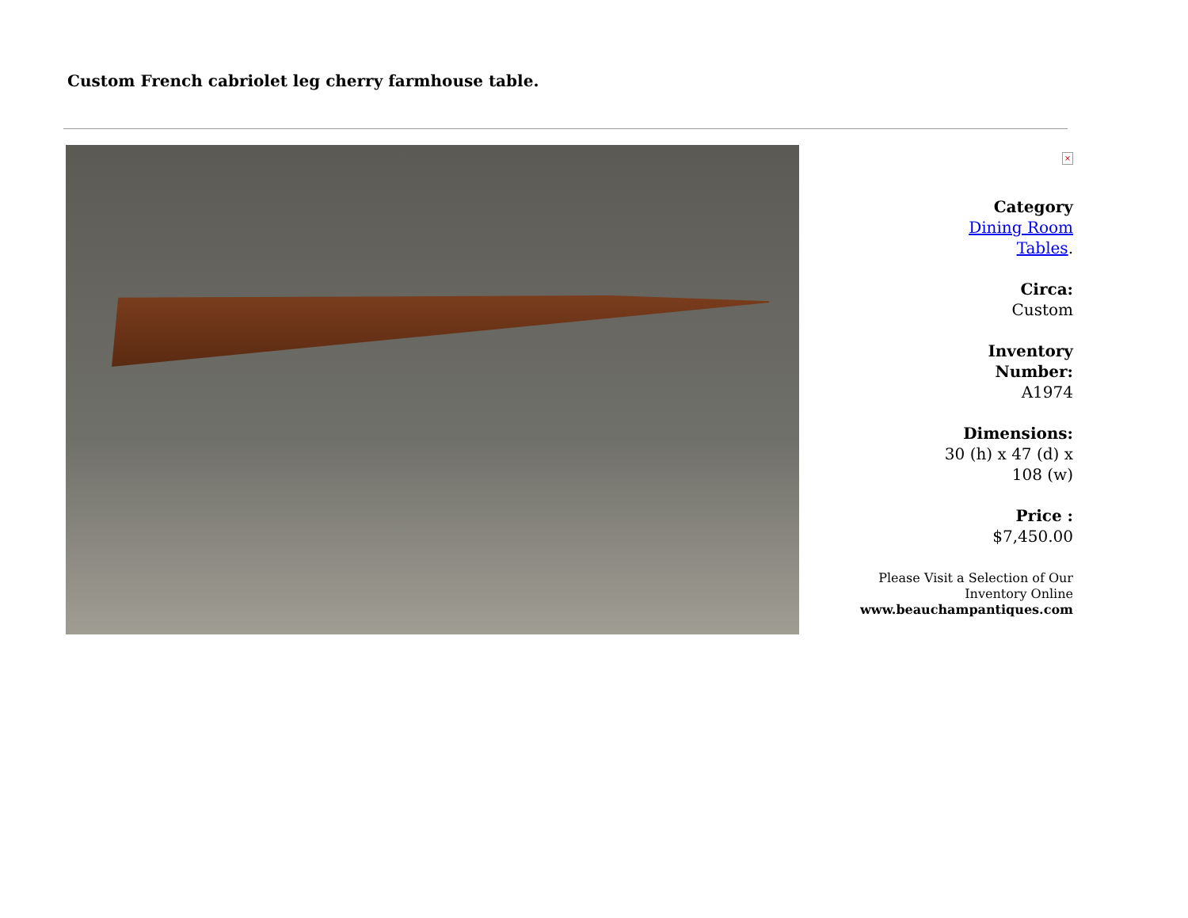Custom French cabriolet leg cherry farmhouse table.
×
Category
Dining Room
Tables.
Circa:
Custom
Inventory
Number:
A1974
Dimensions:
30 (h) x 47 (d) x
108 (w)
Price :
$7,450.00
Please Visit a Selection of Our
Inventory Online
www.beauchampantiques.com